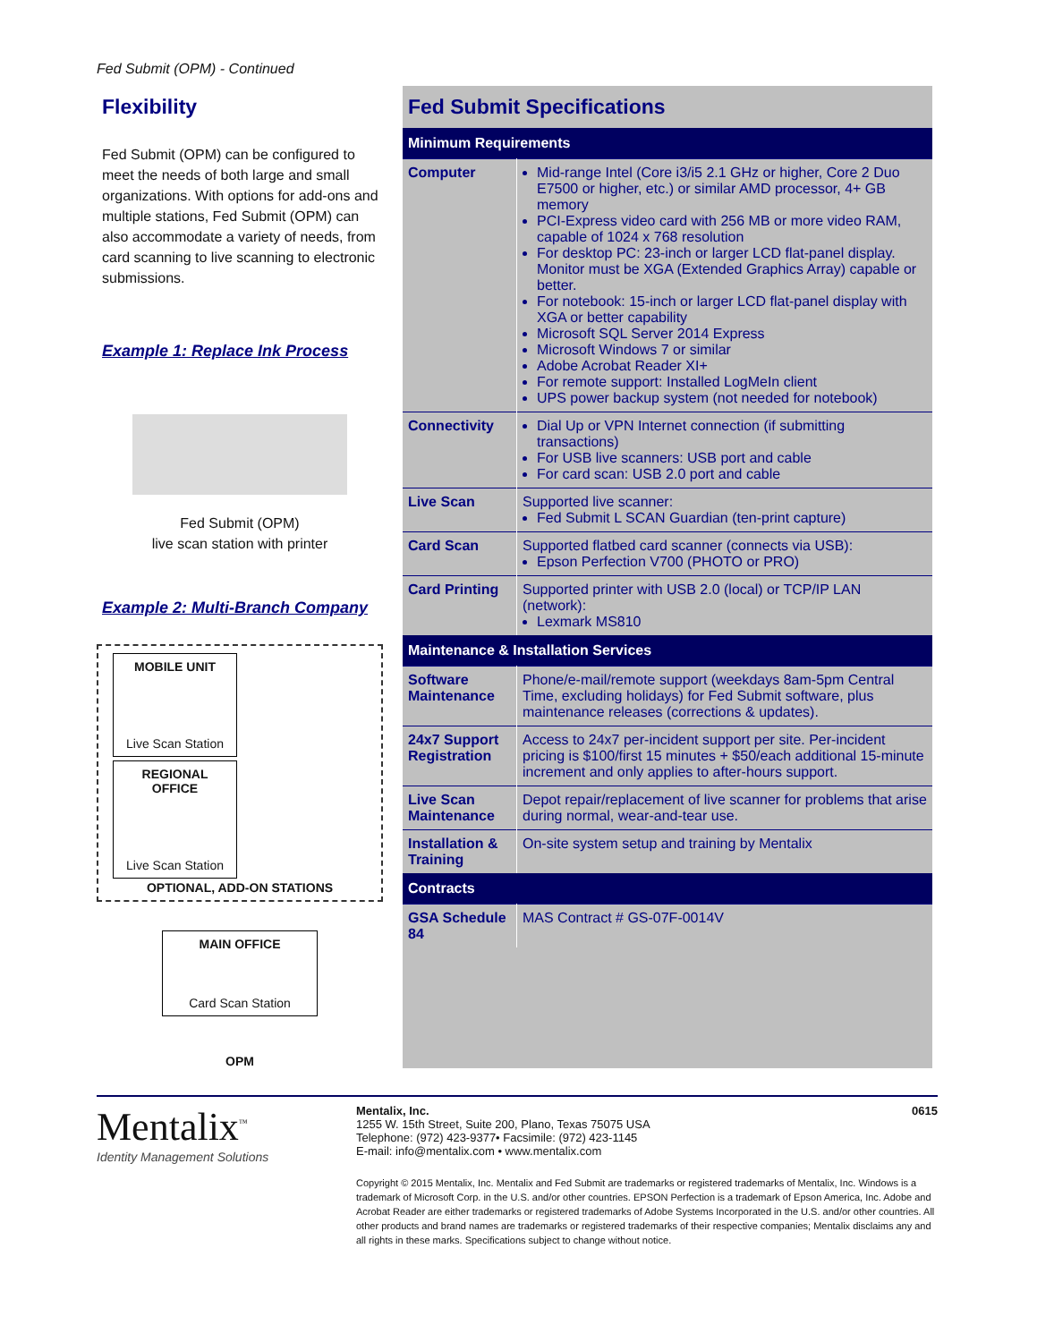Fed Submit (OPM) - Continued
Flexibility
Fed Submit (OPM) can be configured to meet the needs of both large and small organizations. With options for add-ons and multiple stations, Fed Submit (OPM) can also accommodate a variety of needs, from card scanning to live scanning to electronic submissions.
Example 1: Replace Ink Process
Fed Submit (OPM)
live scan station with printer
Example 2: Multi-Branch Company
MOBILE UNIT Live Scan Station REGIONAL OFFICE Live Scan Station
OPTIONAL, ADD-ON STATIONS
MAIN OFFICE Card Scan Station
OPM
Fed Submit Specifications
| Minimum Requirements | |
| --- | --- |
| Computer | Mid-range Intel (Core i3/i5 2.1 GHz or higher, Core 2 Duo E7500 or higher, etc.) or similar AMD processor, 4+ GB memory PCI-Express video card with 256 MB or more video RAM, capable of 1024 x 768 resolution For desktop PC: 23-inch or larger LCD flat-panel display. Monitor must be XGA (Extended Graphics Array) capable or better. For notebook: 15-inch or larger LCD flat-panel display with XGA or better capability Microsoft SQL Server 2014 Express Microsoft Windows 7 or similar Adobe Acrobat Reader XI+ For remote support: Installed LogMeIn client UPS power backup system (not needed for notebook) |
| Connectivity | Dial Up or VPN Internet connection (if submitting transactions) For USB live scanners: USB port and cable For card scan: USB 2.0 port and cable |
| Live Scan | Supported live scanner: Fed Submit L SCAN Guardian (ten-print capture) |
| Card Scan | Supported flatbed card scanner (connects via USB): Epson Perfection V700 (PHOTO or PRO) |
| Card Printing | Supported printer with USB 2.0 (local) or TCP/IP LAN (network): Lexmark MS810 |
| Maintenance & Installation Services | |
| Software Maintenance | Phone/e-mail/remote support (weekdays 8am-5pm Central Time, excluding holidays) for Fed Submit software, plus maintenance releases (corrections & updates). |
| 24x7 Support Registration | Access to 24x7 per-incident support per site. Per-incident pricing is $100/first 15 minutes + $50/each additional 15-minute increment and only applies to after-hours support. |
| Live Scan Maintenance | Depot repair/replacement of live scanner for problems that arise during normal, wear-and-tear use. |
| Installation & Training | On-site system setup and training by Mentalix |
| Contracts | |
| GSA Schedule 84 | MAS Contract # GS-07F-0014V |
Mentalix<sup>™</sup>
Identity Management Solutions
Mentalix, Inc. 0615
1255 W. 15th Street, Suite 200, Plano, Texas 75075 USA
Telephone: (972) 423-9377• Facsimile: (972) 423-1145
E-mail: info@mentalix.com • www.mentalix.com
Copyright © 2015 Mentalix, Inc. Mentalix and Fed Submit are trademarks or registered trademarks of Mentalix, Inc. Windows is a trademark of Microsoft Corp. in the U.S. and/or other countries. EPSON Perfection is a trademark of Epson America, Inc. Adobe and Acrobat Reader are either trademarks or registered trademarks of Adobe Systems Incorporated in the U.S. and/or other countries. All other products and brand names are trademarks or registered trademarks of their respective companies; Mentalix disclaims any and all rights in these marks. Specifications subject to change without notice.